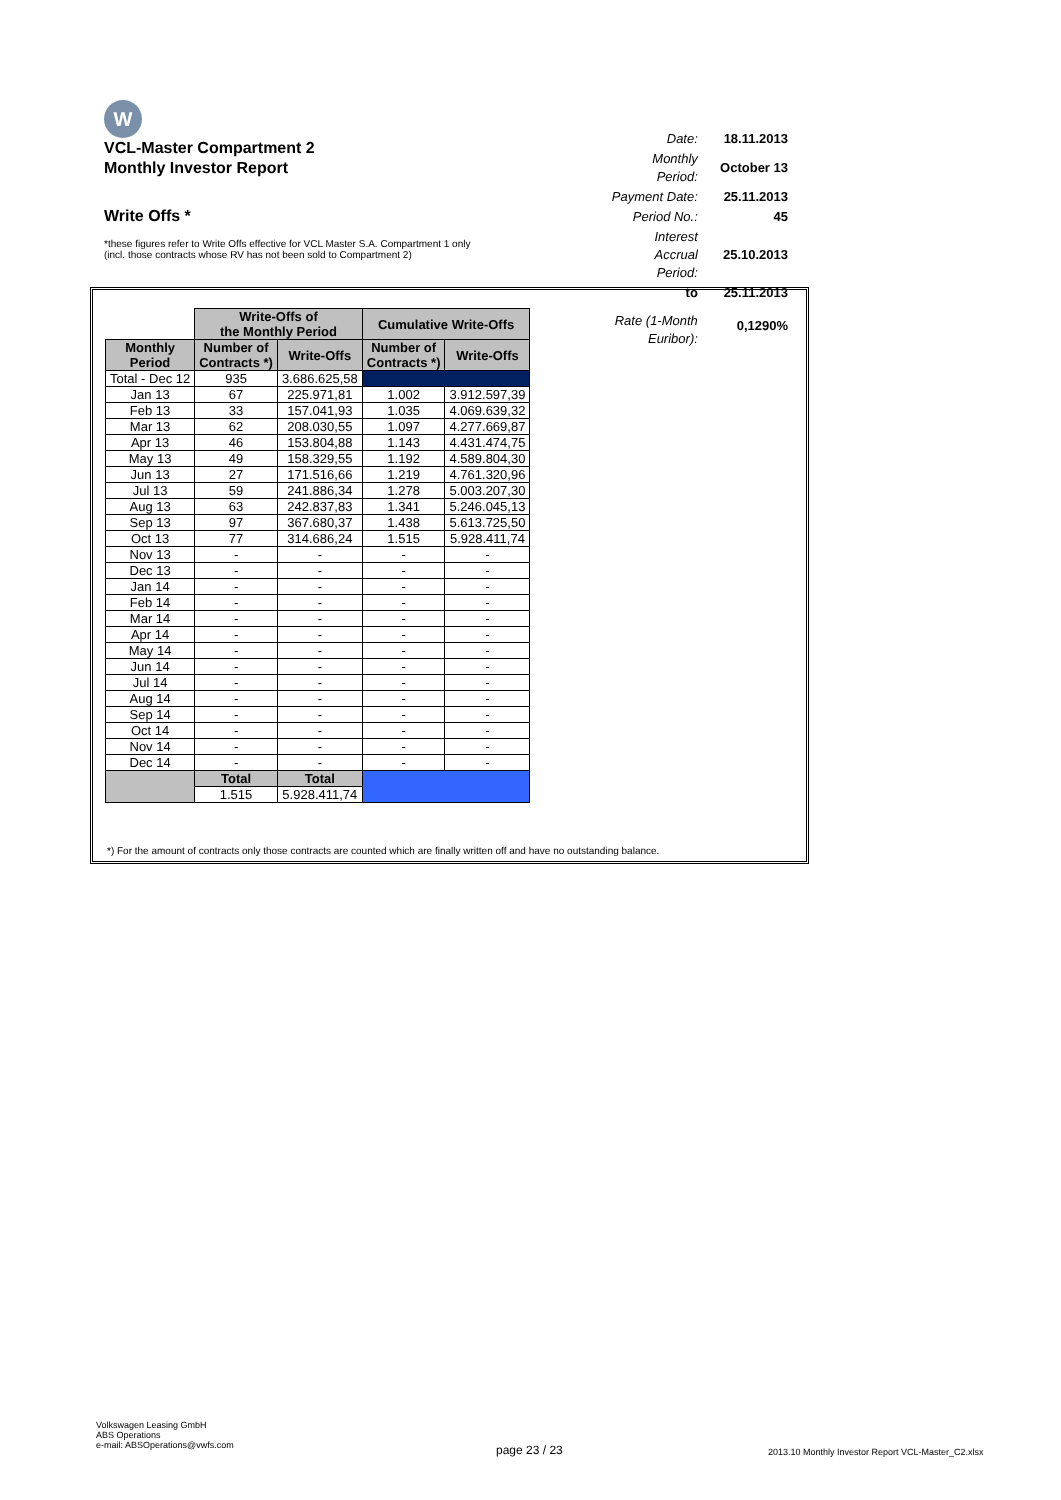W
VCL-Master Compartment 2
Monthly Investor Report
Write Offs *
*these figures refer to Write Offs effective for VCL Master S.A. Compartment 1 only
(incl. those contracts whose RV has not been sold to Compartment 2)
| Date: | 18.11.2013 |
| Monthly Period: | October 13 |
| Payment Date: | 25.11.2013 |
| Period No.: | 45 |
| Interest Accrual Period: | 25.10.2013 |
| to | 25.11.2013 |
| Rate (1-Month Euribor): | 0,1290% |
| | Write-Offs of the Monthly Period | | Cumulative Write-Offs | |
| Monthly Period | Number of Contracts *) | Write-Offs | Number of Contracts *) | Write-Offs |
| Total - Dec 12 | 935 | 3.686.625,58 | | |
| Jan 13 | 67 | 225.971,81 | 1.002 | 3.912.597,39 |
| Feb 13 | 33 | 157.041,93 | 1.035 | 4.069.639,32 |
| Mar 13 | 62 | 208.030,55 | 1.097 | 4.277.669,87 |
| Apr 13 | 46 | 153.804,88 | 1.143 | 4.431.474,75 |
| May 13 | 49 | 158.329,55 | 1.192 | 4.589.804,30 |
| Jun 13 | 27 | 171.516,66 | 1.219 | 4.761.320,96 |
| Jul 13 | 59 | 241.886,34 | 1.278 | 5.003.207,30 |
| Aug 13 | 63 | 242.837,83 | 1.341 | 5.246.045,13 |
| Sep 13 | 97 | 367.680,37 | 1.438 | 5.613.725,50 |
| Oct 13 | 77 | 314.686,24 | 1.515 | 5.928.411,74 |
| Nov 13 | - | - | - | - |
| Dec 13 | - | - | - | - |
| Jan 14 | - | - | - | - |
| Feb 14 | - | - | - | - |
| Mar 14 | - | - | - | - |
| Apr 14 | - | - | - | - |
| May 14 | - | - | - | - |
| Jun 14 | - | - | - | - |
| Jul 14 | - | - | - | - |
| Aug 14 | - | - | - | - |
| Sep 14 | - | - | - | - |
| Oct 14 | - | - | - | - |
| Nov 14 | - | - | - | - |
| Dec 14 | - | - | - | - |
| | Total | Total | | |
| | 1.515 | 5.928.411,74 | | |
*) For the amount of contracts only those contracts are counted which are finally written off and have no outstanding balance.
Volkswagen Leasing GmbH
ABS Operations
e-mail: ABSOperations@vwfs.com
page 23 / 23
2013.10 Monthly Investor Report VCL-Master_C2.xlsx